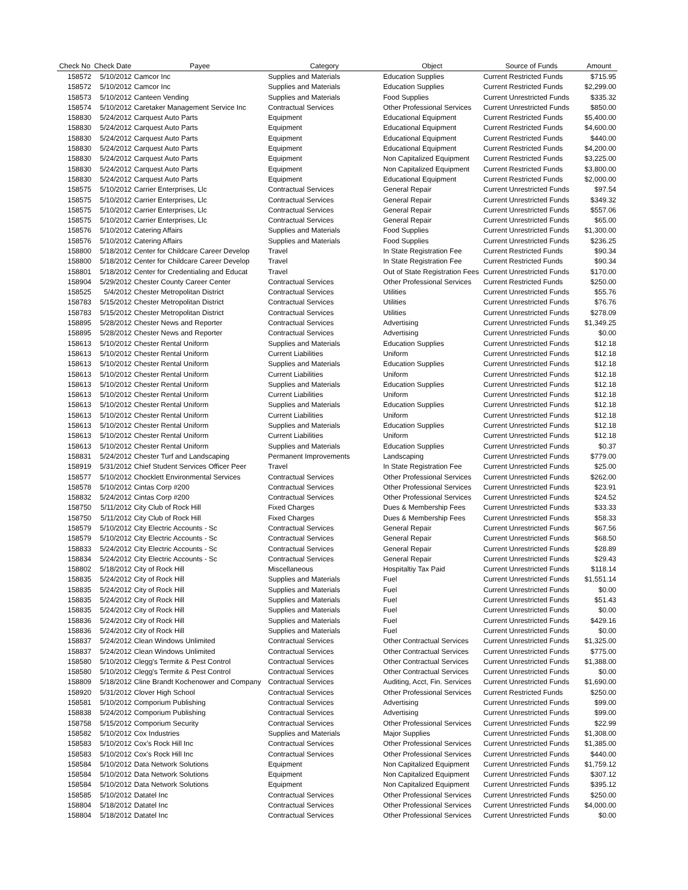| Check No | Check Date | Payee | Category | Object | Source of Funds | Amount |
| --- | --- | --- | --- | --- | --- | --- |
| 158572 | 5/10/2012 | Camcor Inc | Supplies and Materials | Education Supplies | Current Restricted Funds | $715.95 |
| 158572 | 5/10/2012 | Camcor Inc | Supplies and Materials | Education Supplies | Current Restricted Funds | $2,299.00 |
| 158573 | 5/10/2012 | Canteen Vending | Supplies and Materials | Food Supplies | Current Unrestricted Funds | $335.32 |
| 158574 | 5/10/2012 | Caretaker Management Service Inc | Contractual Services | Other Professional Services | Current Unrestricted Funds | $850.00 |
| 158830 | 5/24/2012 | Carquest Auto Parts | Equipment | Educational Equipment | Current Restricted Funds | $5,400.00 |
| 158830 | 5/24/2012 | Carquest Auto Parts | Equipment | Educational Equipment | Current Restricted Funds | $4,600.00 |
| 158830 | 5/24/2012 | Carquest Auto Parts | Equipment | Educational Equipment | Current Restricted Funds | $440.00 |
| 158830 | 5/24/2012 | Carquest Auto Parts | Equipment | Educational Equipment | Current Restricted Funds | $4,200.00 |
| 158830 | 5/24/2012 | Carquest Auto Parts | Equipment | Non Capitalized Equipment | Current Restricted Funds | $3,225.00 |
| 158830 | 5/24/2012 | Carquest Auto Parts | Equipment | Non Capitalized Equipment | Current Restricted Funds | $3,800.00 |
| 158830 | 5/24/2012 | Carquest Auto Parts | Equipment | Educational Equipment | Current Restricted Funds | $2,000.00 |
| 158575 | 5/10/2012 | Carrier Enterprises, Llc | Contractual Services | General Repair | Current Unrestricted Funds | $97.54 |
| 158575 | 5/10/2012 | Carrier Enterprises, Llc | Contractual Services | General Repair | Current Unrestricted Funds | $349.32 |
| 158575 | 5/10/2012 | Carrier Enterprises, Llc | Contractual Services | General Repair | Current Unrestricted Funds | $557.06 |
| 158575 | 5/10/2012 | Carrier Enterprises, Llc | Contractual Services | General Repair | Current Unrestricted Funds | $65.00 |
| 158576 | 5/10/2012 | Catering Affairs | Supplies and Materials | Food Supplies | Current Unrestricted Funds | $1,300.00 |
| 158576 | 5/10/2012 | Catering Affairs | Supplies and Materials | Food Supplies | Current Unrestricted Funds | $236.25 |
| 158800 | 5/18/2012 | Center for Childcare Career Develop | Travel | In State Registration Fee | Current Restricted Funds | $90.34 |
| 158800 | 5/18/2012 | Center for Childcare Career Develop | Travel | In State Registration Fee | Current Restricted Funds | $90.34 |
| 158801 | 5/18/2012 | Center for Credentialing and Educat | Travel | Out of State Registration Fees | Current Unrestricted Funds | $170.00 |
| 158904 | 5/29/2012 | Chester County Career Center | Contractual Services | Other Professional Services | Current Restricted Funds | $250.00 |
| 158525 | 5/4/2012 | Chester Metropolitan District | Contractual Services | Utilities | Current Unrestricted Funds | $55.76 |
| 158783 | 5/15/2012 | Chester Metropolitan District | Contractual Services | Utilities | Current Unrestricted Funds | $76.76 |
| 158783 | 5/15/2012 | Chester Metropolitan District | Contractual Services | Utilities | Current Unrestricted Funds | $278.09 |
| 158895 | 5/28/2012 | Chester News and Reporter | Contractual Services | Advertising | Current Unrestricted Funds | $1,349.25 |
| 158895 | 5/28/2012 | Chester News and Reporter | Contractual Services | Advertising | Current Unrestricted Funds | $0.00 |
| 158613 | 5/10/2012 | Chester Rental Uniform | Supplies and Materials | Education Supplies | Current Unrestricted Funds | $12.18 |
| 158613 | 5/10/2012 | Chester Rental Uniform | Current Liabilities | Uniform | Current Unrestricted Funds | $12.18 |
| 158613 | 5/10/2012 | Chester Rental Uniform | Supplies and Materials | Education Supplies | Current Unrestricted Funds | $12.18 |
| 158613 | 5/10/2012 | Chester Rental Uniform | Current Liabilities | Uniform | Current Unrestricted Funds | $12.18 |
| 158613 | 5/10/2012 | Chester Rental Uniform | Supplies and Materials | Education Supplies | Current Unrestricted Funds | $12.18 |
| 158613 | 5/10/2012 | Chester Rental Uniform | Current Liabilities | Uniform | Current Unrestricted Funds | $12.18 |
| 158613 | 5/10/2012 | Chester Rental Uniform | Supplies and Materials | Education Supplies | Current Unrestricted Funds | $12.18 |
| 158613 | 5/10/2012 | Chester Rental Uniform | Current Liabilities | Uniform | Current Unrestricted Funds | $12.18 |
| 158613 | 5/10/2012 | Chester Rental Uniform | Supplies and Materials | Education Supplies | Current Unrestricted Funds | $12.18 |
| 158613 | 5/10/2012 | Chester Rental Uniform | Current Liabilities | Uniform | Current Unrestricted Funds | $12.18 |
| 158613 | 5/10/2012 | Chester Rental Uniform | Supplies and Materials | Education Supplies | Current Unrestricted Funds | $0.37 |
| 158831 | 5/24/2012 | Chester Turf and Landscaping | Permanent Improvements | Landscaping | Current Unrestricted Funds | $779.00 |
| 158919 | 5/31/2012 | Chief Student Services Officer Peer | Travel | In State Registration Fee | Current Unrestricted Funds | $25.00 |
| 158577 | 5/10/2012 | Chocklett Environmental Services | Contractual Services | Other Professional Services | Current Unrestricted Funds | $262.00 |
| 158578 | 5/10/2012 | Cintas Corp #200 | Contractual Services | Other Professional Services | Current Unrestricted Funds | $23.91 |
| 158832 | 5/24/2012 | Cintas Corp #200 | Contractual Services | Other Professional Services | Current Unrestricted Funds | $24.52 |
| 158750 | 5/11/2012 | City Club of Rock Hill | Fixed Charges | Dues & Membership Fees | Current Unrestricted Funds | $33.33 |
| 158750 | 5/11/2012 | City Club of Rock Hill | Fixed Charges | Dues & Membership Fees | Current Unrestricted Funds | $58.33 |
| 158579 | 5/10/2012 | City Electric Accounts - Sc | Contractual Services | General Repair | Current Unrestricted Funds | $67.56 |
| 158579 | 5/10/2012 | City Electric Accounts - Sc | Contractual Services | General Repair | Current Unrestricted Funds | $68.50 |
| 158833 | 5/24/2012 | City Electric Accounts - Sc | Contractual Services | General Repair | Current Unrestricted Funds | $28.89 |
| 158834 | 5/24/2012 | City Electric Accounts - Sc | Contractual Services | General Repair | Current Unrestricted Funds | $29.43 |
| 158802 | 5/18/2012 | City of Rock Hill | Miscellaneous | Hospitaltiy Tax Paid | Current Unrestricted Funds | $118.14 |
| 158835 | 5/24/2012 | City of Rock Hill | Supplies and Materials | Fuel | Current Unrestricted Funds | $1,551.14 |
| 158835 | 5/24/2012 | City of Rock Hill | Supplies and Materials | Fuel | Current Unrestricted Funds | $0.00 |
| 158835 | 5/24/2012 | City of Rock Hill | Supplies and Materials | Fuel | Current Unrestricted Funds | $51.43 |
| 158835 | 5/24/2012 | City of Rock Hill | Supplies and Materials | Fuel | Current Unrestricted Funds | $0.00 |
| 158836 | 5/24/2012 | City of Rock Hill | Supplies and Materials | Fuel | Current Unrestricted Funds | $429.16 |
| 158836 | 5/24/2012 | City of Rock Hill | Supplies and Materials | Fuel | Current Unrestricted Funds | $0.00 |
| 158837 | 5/24/2012 | Clean Windows Unlimited | Contractual Services | Other Contractual Services | Current Unrestricted Funds | $1,325.00 |
| 158837 | 5/24/2012 | Clean Windows Unlimited | Contractual Services | Other Contractual Services | Current Unrestricted Funds | $775.00 |
| 158580 | 5/10/2012 | Clegg's Termite & Pest Control | Contractual Services | Other Contractual Services | Current Unrestricted Funds | $1,388.00 |
| 158580 | 5/10/2012 | Clegg's Termite & Pest Control | Contractual Services | Other Contractual Services | Current Unrestricted Funds | $0.00 |
| 158809 | 5/18/2012 | Cline Brandt Kochenower and Company | Contractual Services | Auditing, Acct, Fin. Services | Current Unrestricted Funds | $1,690.00 |
| 158920 | 5/31/2012 | Clover High School | Contractual Services | Other Professional Services | Current Restricted Funds | $250.00 |
| 158581 | 5/10/2012 | Comporium Publishing | Contractual Services | Advertising | Current Unrestricted Funds | $99.00 |
| 158838 | 5/24/2012 | Comporium Publishing | Contractual Services | Advertising | Current Unrestricted Funds | $99.00 |
| 158758 | 5/15/2012 | Comporium Security | Contractual Services | Other Professional Services | Current Unrestricted Funds | $22.99 |
| 158582 | 5/10/2012 | Cox Industries | Supplies and Materials | Major Supplies | Current Unrestricted Funds | $1,308.00 |
| 158583 | 5/10/2012 | Cox's Rock Hill Inc | Contractual Services | Other Professional Services | Current Unrestricted Funds | $1,385.00 |
| 158583 | 5/10/2012 | Cox's Rock Hill Inc | Contractual Services | Other Professional Services | Current Unrestricted Funds | $440.00 |
| 158584 | 5/10/2012 | Data Network Solutions | Equipment | Non Capitalized Equipment | Current Unrestricted Funds | $1,759.12 |
| 158584 | 5/10/2012 | Data Network Solutions | Equipment | Non Capitalized Equipment | Current Unrestricted Funds | $307.12 |
| 158584 | 5/10/2012 | Data Network Solutions | Equipment | Non Capitalized Equipment | Current Unrestricted Funds | $395.12 |
| 158585 | 5/10/2012 | Datatel Inc | Contractual Services | Other Professional Services | Current Unrestricted Funds | $250.00 |
| 158804 | 5/18/2012 | Datatel Inc | Contractual Services | Other Professional Services | Current Unrestricted Funds | $4,000.00 |
| 158804 | 5/18/2012 | Datatel Inc | Contractual Services | Other Professional Services | Current Unrestricted Funds | $0.00 |